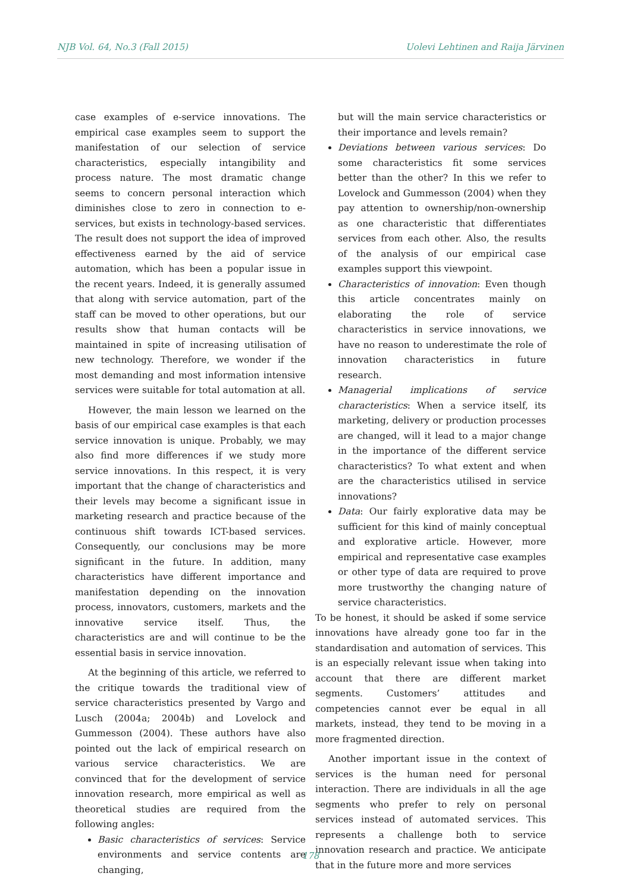NJB Vol. 64, No.3 (Fall 2015) Uolevi Lehtinen and Raija Järvinen
case examples of e-service innovations. The empirical case examples seem to support the manifestation of our selection of service characteristics, especially intangibility and process nature. The most dramatic change seems to concern personal interaction which diminishes close to zero in connection to e-services, but exists in technology-based services. The result does not support the idea of improved effectiveness earned by the aid of service automation, which has been a popular issue in the recent years. Indeed, it is generally assumed that along with service automation, part of the staff can be moved to other operations, but our results show that human contacts will be maintained in spite of increasing utilisation of new technology. Therefore, we wonder if the most demanding and most information intensive services were suitable for total automation at all.
However, the main lesson we learned on the basis of our empirical case examples is that each service innovation is unique. Probably, we may also find more differences if we study more service innovations. In this respect, it is very important that the change of characteristics and their levels may become a significant issue in marketing research and practice because of the continuous shift towards ICT-based services. Consequently, our conclusions may be more significant in the future. In addition, many characteristics have different importance and manifestation depending on the innovation process, innovators, customers, markets and the innovative service itself. Thus, the characteristics are and will continue to be the essential basis in service innovation.
At the beginning of this article, we referred to the critique towards the traditional view of service characteristics presented by Vargo and Lusch (2004a; 2004b) and Lovelock and Gummesson (2004). These authors have also pointed out the lack of empirical research on various service characteristics. We are convinced that for the development of service innovation research, more empirical as well as theoretical studies are required from the following angles:
Basic characteristics of services: Service environments and service contents are changing,
but will the main service characteristics or their importance and levels remain?
Deviations between various services: Do some characteristics fit some services better than the other? In this we refer to Lovelock and Gummesson (2004) when they pay attention to ownership/non-ownership as one characteristic that differentiates services from each other. Also, the results of the analysis of our empirical case examples support this viewpoint.
Characteristics of innovation: Even though this article concentrates mainly on elaborating the role of service characteristics in service innovations, we have no reason to underestimate the role of innovation characteristics in future research.
Managerial implications of service characteristics: When a service itself, its marketing, delivery or production processes are changed, will it lead to a major change in the importance of the different service characteristics? To what extent and when are the characteristics utilised in service innovations?
Data: Our fairly explorative data may be sufficient for this kind of mainly conceptual and explorative article. However, more empirical and representative case examples or other type of data are required to prove more trustworthy the changing nature of service characteristics.
To be honest, it should be asked if some service innovations have already gone too far in the standardisation and automation of services. This is an especially relevant issue when taking into account that there are different market segments. Customers’ attitudes and competencies cannot ever be equal in all markets, instead, they tend to be moving in a more fragmented direction.
Another important issue in the context of services is the human need for personal interaction. There are individuals in all the age segments who prefer to rely on personal services instead of automated services. This represents a challenge both to service innovation research and practice. We anticipate that in the future more and more services
178